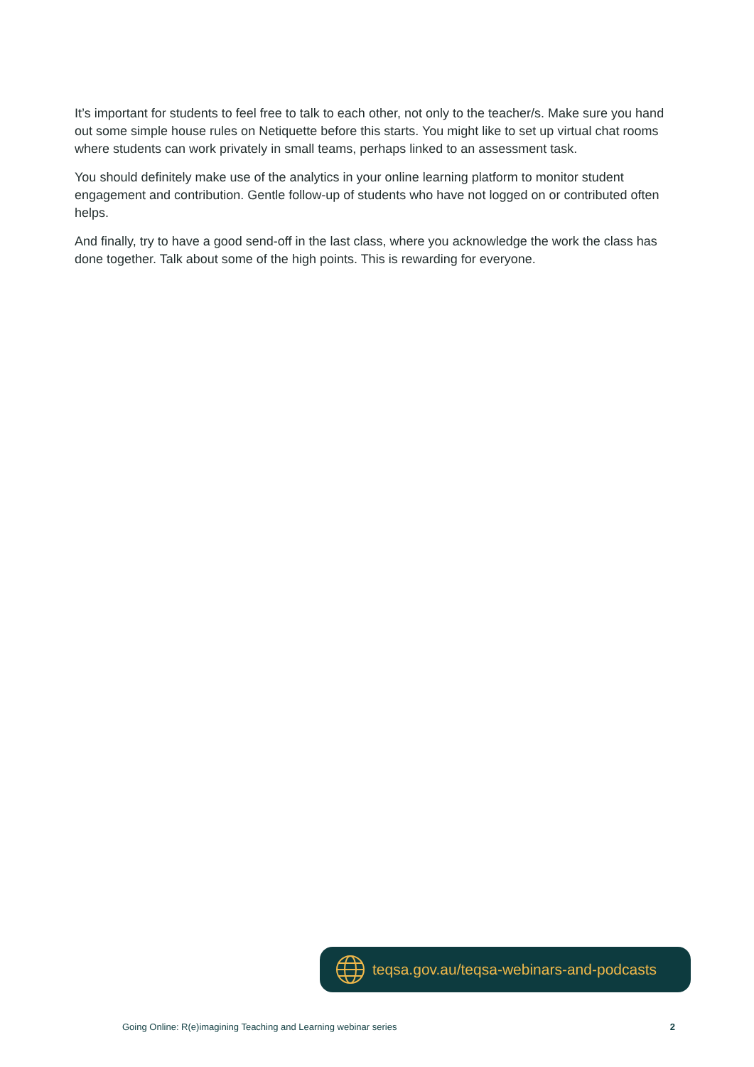It’s important for students to feel free to talk to each other, not only to the teacher/s. Make sure you hand out some simple house rules on Netiquette before this starts. You might like to set up virtual chat rooms where students can work privately in small teams, perhaps linked to an assessment task.
You should definitely make use of the analytics in your online learning platform to monitor student engagement and contribution. Gentle follow-up of students who have not logged on or contributed often helps.
And finally, try to have a good send-off in the last class, where you acknowledge the work the class has done together. Talk about some of the high points. This is rewarding for everyone.
teqsa.gov.au/teqsa-webinars-and-podcasts
Going Online: R(e)imagining Teaching and Learning webinar series 2